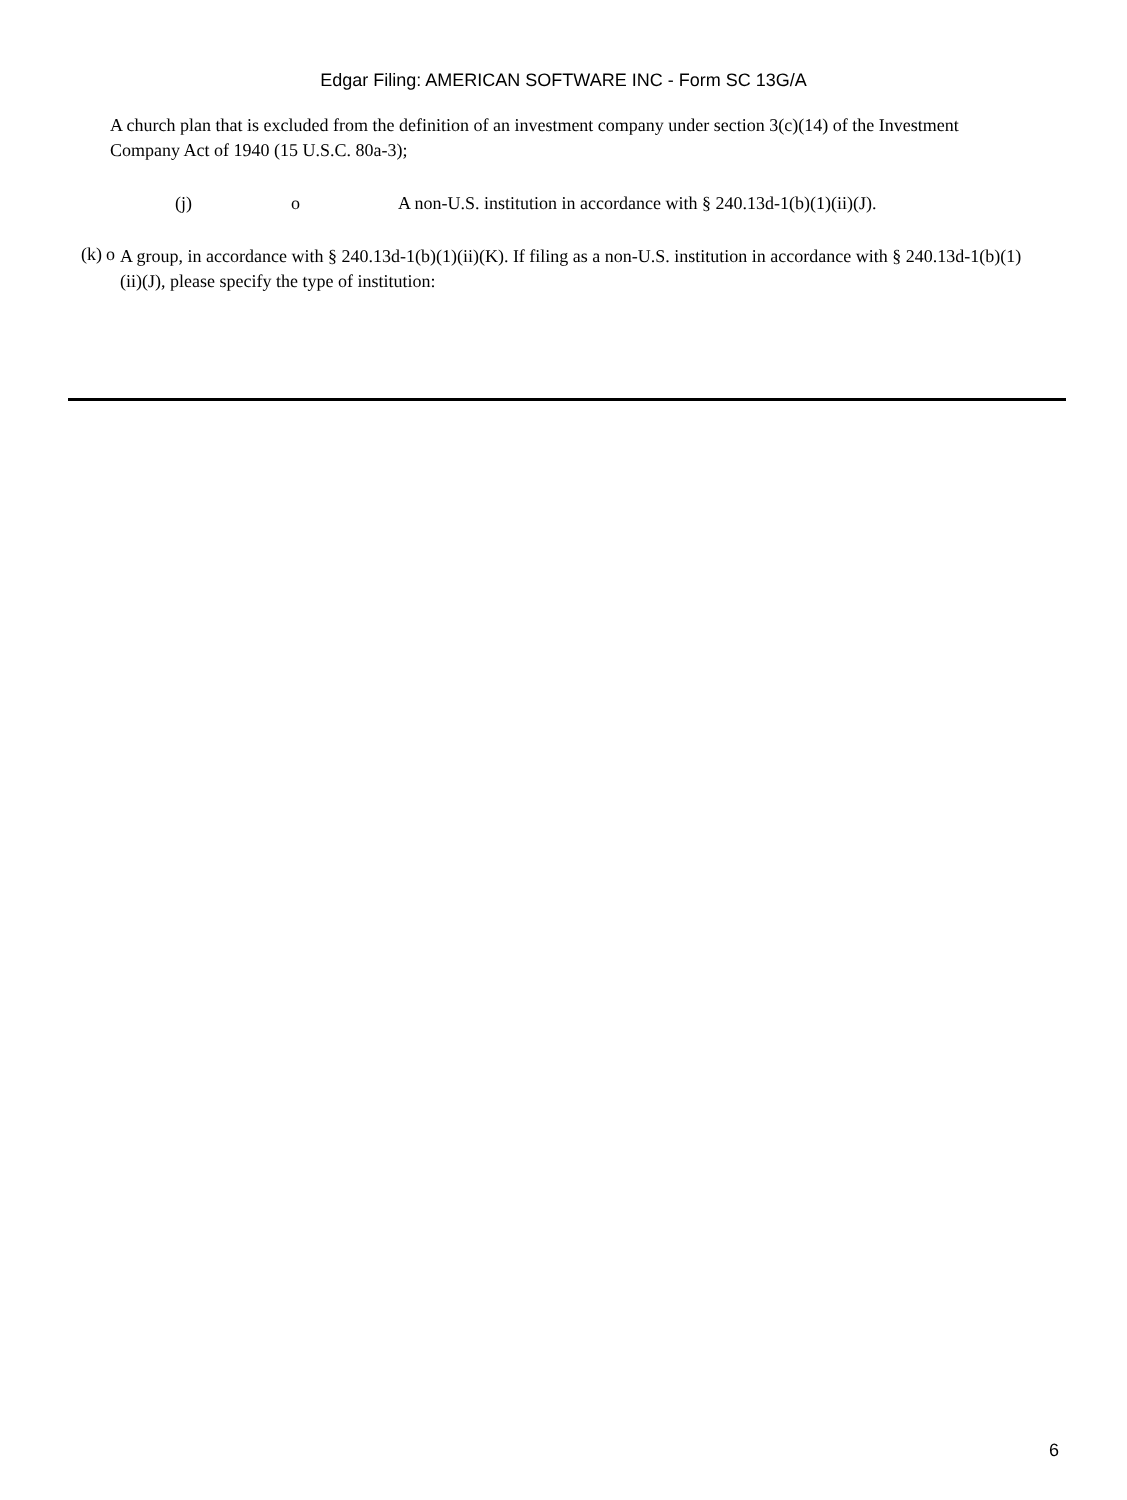Edgar Filing: AMERICAN SOFTWARE INC - Form SC 13G/A
A church plan that is excluded from the definition of an investment company under section 3(c)(14) of the Investment Company Act of 1940 (15 U.S.C. 80a-3);
(j) o A non-U.S. institution in accordance with § 240.13d-1(b)(1)(ii)(J).
(k) o
A group, in accordance with § 240.13d-1(b)(1)(ii)(K). If filing as a non-U.S. institution in accordance with § 240.13d-1(b)(1)(ii)(J), please specify the type of institution:
6